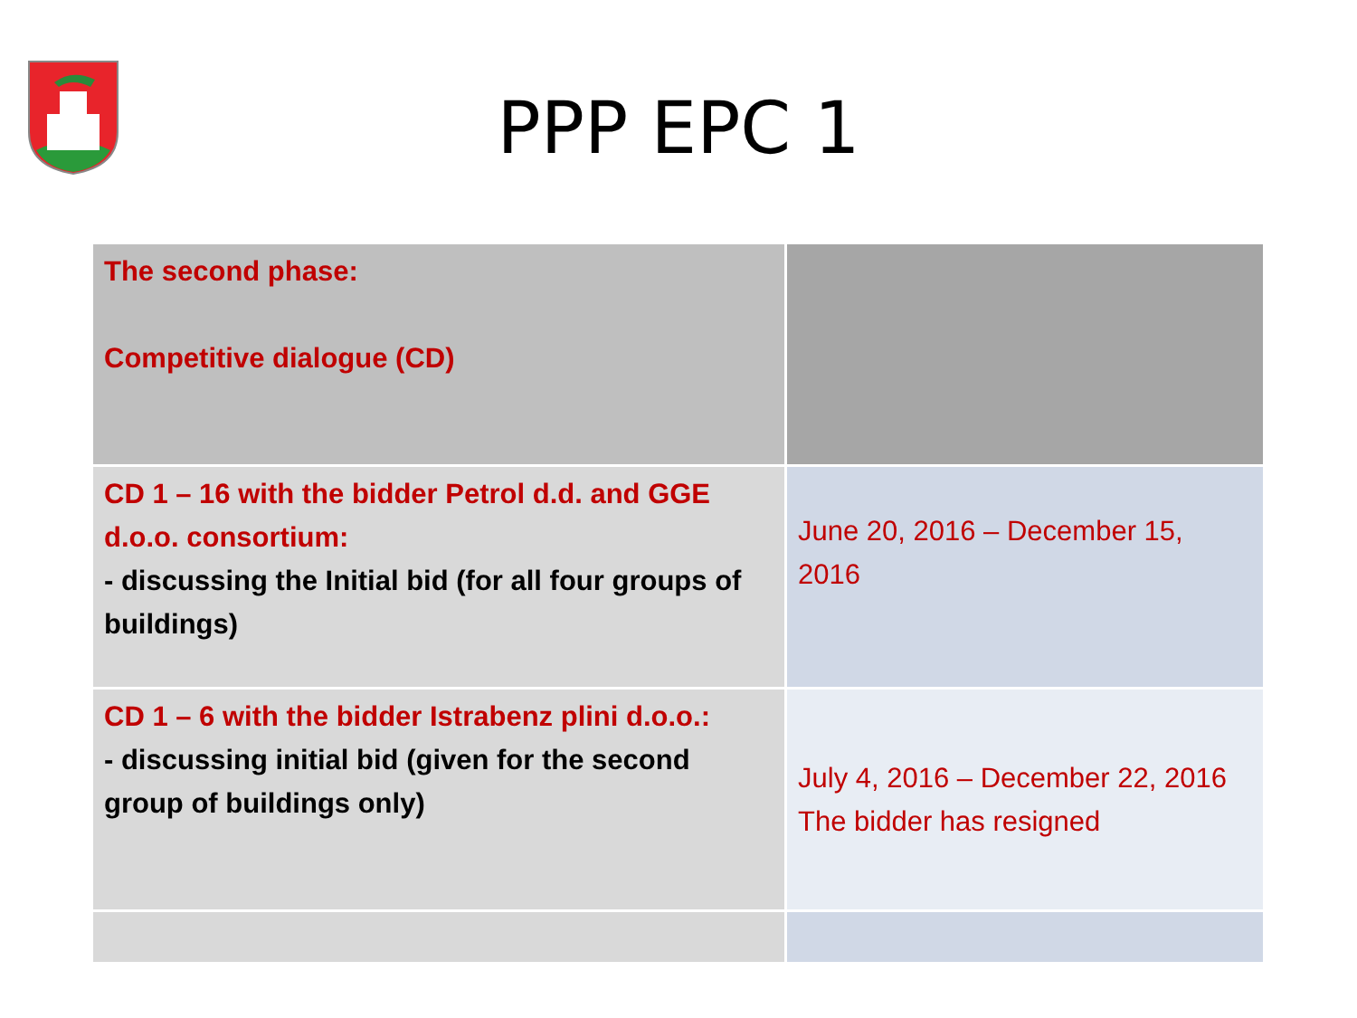PPP EPC 1
| The second phase: Competitive dialogue (CD) | |
| CD 1 – 16 with the bidder Petrol d.d. and GGE d.o.o. consortium: - discussing the Initial bid (for all four groups of buildings) | June 20, 2016 – December 15, 2016 |
| CD 1 – 6 with the bidder Istrabenz plini d.o.o.: - discussing initial bid (given for the second group of buildings only) | July 4, 2016 – December 22, 2016 The bidder has resigned |